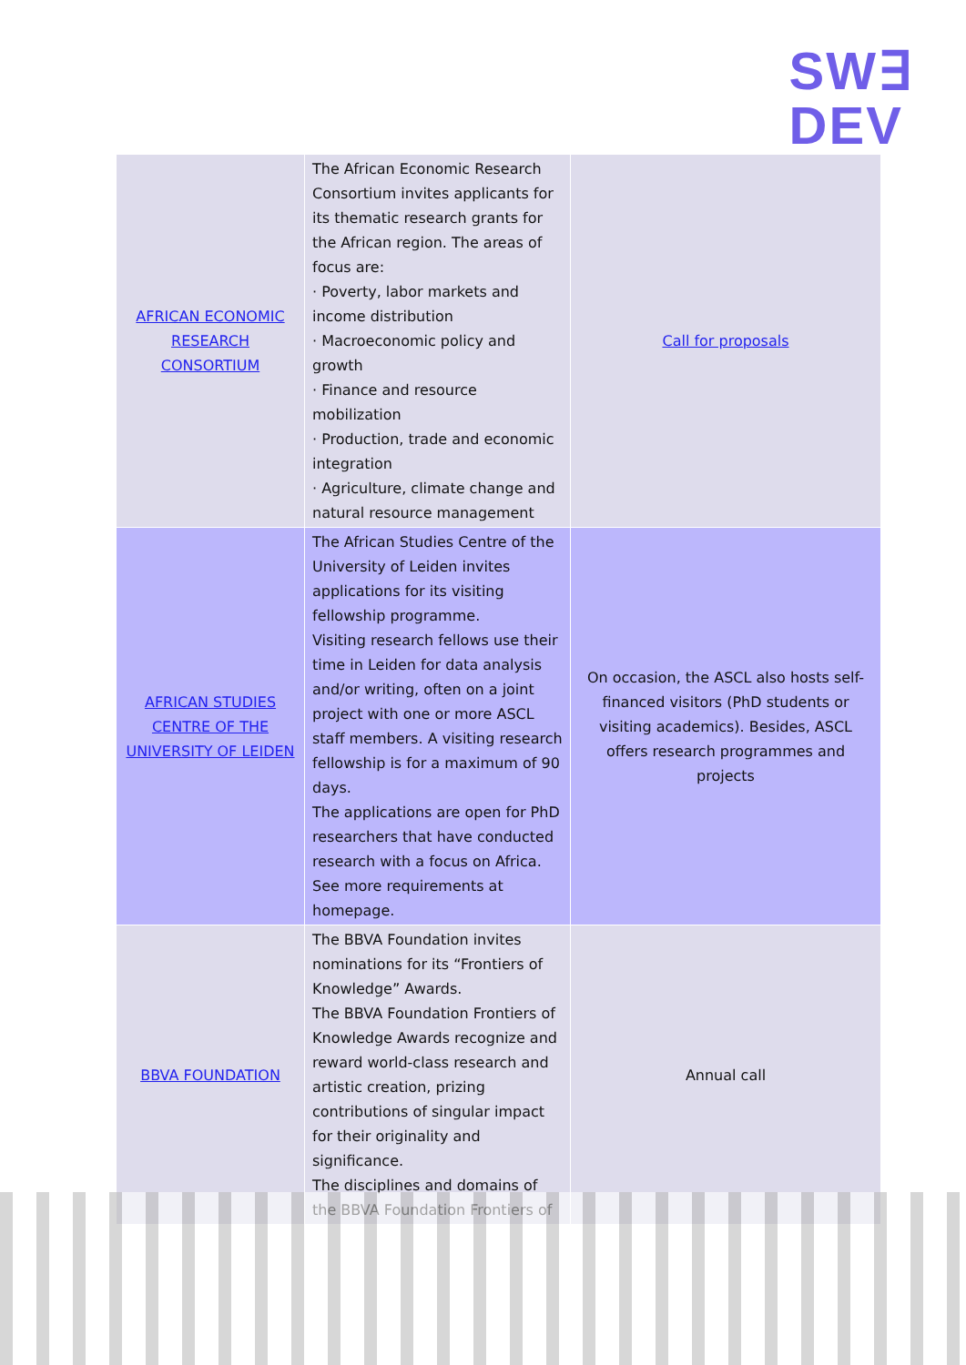SW∃
DEV
| AFRICAN ECONOMIC RESEARCH CONSORTIUM | The African Economic Research Consortium invites applicants for its thematic research grants for the African region. The areas of focus are: · Poverty, labor markets and income distribution · Macroeconomic policy and growth · Finance and resource mobilization · Production, trade and economic integration · Agriculture, climate change and natural resource management | Call for proposals |
| AFRICAN STUDIES CENTRE OF THE UNIVERSITY OF LEIDEN | The African Studies Centre of the University of Leiden invites applications for its visiting fellowship programme. Visiting research fellows use their time in Leiden for data analysis and/or writing, often on a joint project with one or more ASCL staff members. A visiting research fellowship is for a maximum of 90 days. The applications are open for PhD researchers that have conducted research with a focus on Africa. See more requirements at homepage. | On occasion, the ASCL also hosts self-financed visitors (PhD students or visiting academics). Besides, ASCL offers research programmes and projects |
| BBVA FOUNDATION | The BBVA Foundation invites nominations for its “Frontiers of Knowledge” Awards. The BBVA Foundation Frontiers of Knowledge Awards recognize and reward world-class research and artistic creation, prizing contributions of singular impact for their originality and significance. The disciplines and domains of the BBVA Foundation Frontiers of | Annual call |